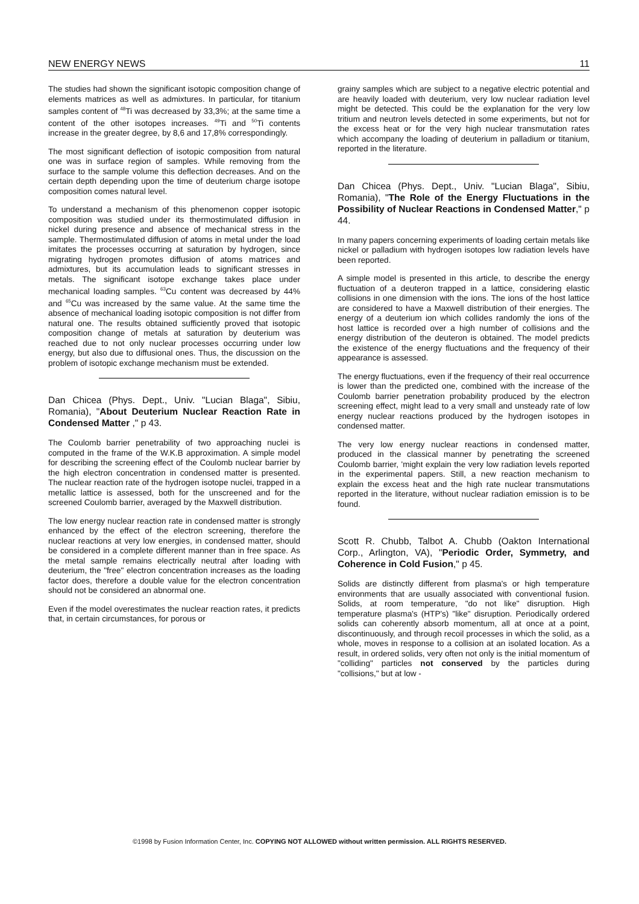NEW ENERGY NEWS 11
The studies had shown the significant isotopic composition change of elements matrices as well as admixtures. In particular, for titanium samples content of <sup>48</sup>Ti was decreased by 33,3%; at the same time a content of the other isotopes increases. <sup>49</sup>Ti and <sup>50</sup>Ti contents increase in the greater degree, by 8,6 and 17,8% correspondingly.
The most significant deflection of isotopic composition from natural one was in surface region of samples. While removing from the surface to the sample volume this deflection decreases. And on the certain depth depending upon the time of deuterium charge isotope composition comes natural level.
To understand a mechanism of this phenomenon copper isotopic composition was studied under its thermostimulated diffusion in nickel during presence and absence of mechanical stress in the sample. Thermostimulated diffusion of atoms in metal under the load imitates the processes occurring at saturation by hydrogen, since migrating hydrogen promotes diffusion of atoms matrices and admixtures, but its accumulation leads to significant stresses in metals. The significant isotope exchange takes place under mechanical loading samples. <sup>63</sup>Cu content was decreased by 44% and <sup>65</sup>Cu was increased by the same value. At the same time the absence of mechanical loading isotopic composition is not differ from natural one. The results obtained sufficiently proved that isotopic composition change of metals at saturation by deuterium was reached due to not only nuclear processes occurring under low energy, but also due to diffusional ones. Thus, the discussion on the problem of isotopic exchange mechanism must be extended.
Dan Chicea (Phys. Dept., Univ. "Lucian Blaga", Sibiu, Romania), "About Deuterium Nuclear Reaction Rate in Condensed Matter ," p 43.
The Coulomb barrier penetrability of two approaching nuclei is computed in the frame of the W.K.B approximation. A simple model for describing the screening effect of the Coulomb nuclear barrier by the high electron concentration in condensed matter is presented. The nuclear reaction rate of the hydrogen isotope nuclei, trapped in a metallic lattice is assessed, both for the unscreened and for the screened Coulomb barrier, averaged by the Maxwell distribution.
The low energy nuclear reaction rate in condensed matter is strongly enhanced by the effect of the electron screening, therefore the nuclear reactions at very low energies, in condensed matter, should be considered in a complete different manner than in free space. As the metal sample remains electrically neutral after loading with deuterium, the "free" electron concentration increases as the loading factor does, therefore a double value for the electron concentration should not be considered an abnormal one.
Even if the model overestimates the nuclear reaction rates, it predicts that, in certain circumstances, for porous or
grainy samples which are subject to a negative electric potential and are heavily loaded with deuterium, very low nuclear radiation level might be detected. This could be the explanation for the very low tritium and neutron levels detected in some experiments, but not for the excess heat or for the very high nuclear transmutation rates which accompany the loading of deuterium in palladium or titanium, reported in the literature.
Dan Chicea (Phys. Dept., Univ. "Lucian Blaga", Sibiu, Romania), "The Role of the Energy Fluctuations in the Possibility of Nuclear Reactions in Condensed Matter," p 44.
In many papers concerning experiments of loading certain metals like nickel or palladium with hydrogen isotopes low radiation levels have been reported.
A simple model is presented in this article, to describe the energy fluctuation of a deuteron trapped in a lattice, considering elastic collisions in one dimension with the ions. The ions of the host lattice are considered to have a Maxwell distribution of their energies. The energy of a deuterium ion which collides randomly the ions of the host lattice is recorded over a high number of collisions and the energy distribution of the deuteron is obtained. The model predicts the existence of the energy fluctuations and the frequency of their appearance is assessed.
The energy fluctuations, even if the frequency of their real occurrence is lower than the predicted one, combined with the increase of the Coulomb barrier penetration probability produced by the electron screening effect, might lead to a very small and unsteady rate of low energy nuclear reactions produced by the hydrogen isotopes in condensed matter.
The very low energy nuclear reactions in condensed matter, produced in the classical manner by penetrating the screened Coulomb barrier, 'might explain the very low radiation levels reported in the experimental papers. Still, a new reaction mechanism to explain the excess heat and the high rate nuclear transmutations reported in the literature, without nuclear radiation emission is to be found.
Scott R. Chubb, Talbot A. Chubb (Oakton International Corp., Arlington, VA), "Periodic Order, Symmetry, and Coherence in Cold Fusion," p 45.
Solids are distinctly different from plasma's or high temperature environments that are usually associated with conventional fusion. Solids, at room temperature, "do not like" disruption. High temperature plasma's (HTP's) "like" disruption. Periodically ordered solids can coherently absorb momentum, all at once at a point, discontinuously, and through recoil processes in which the solid, as a whole, moves in response to a collision at an isolated location. As a result, in ordered solids, very often not only is the initial momentum of "colliding" particles not conserved by the particles during "collisions," but at low -
©1998 by Fusion Information Center, Inc. COPYING NOT ALLOWED without written permission. ALL RIGHTS RESERVED.